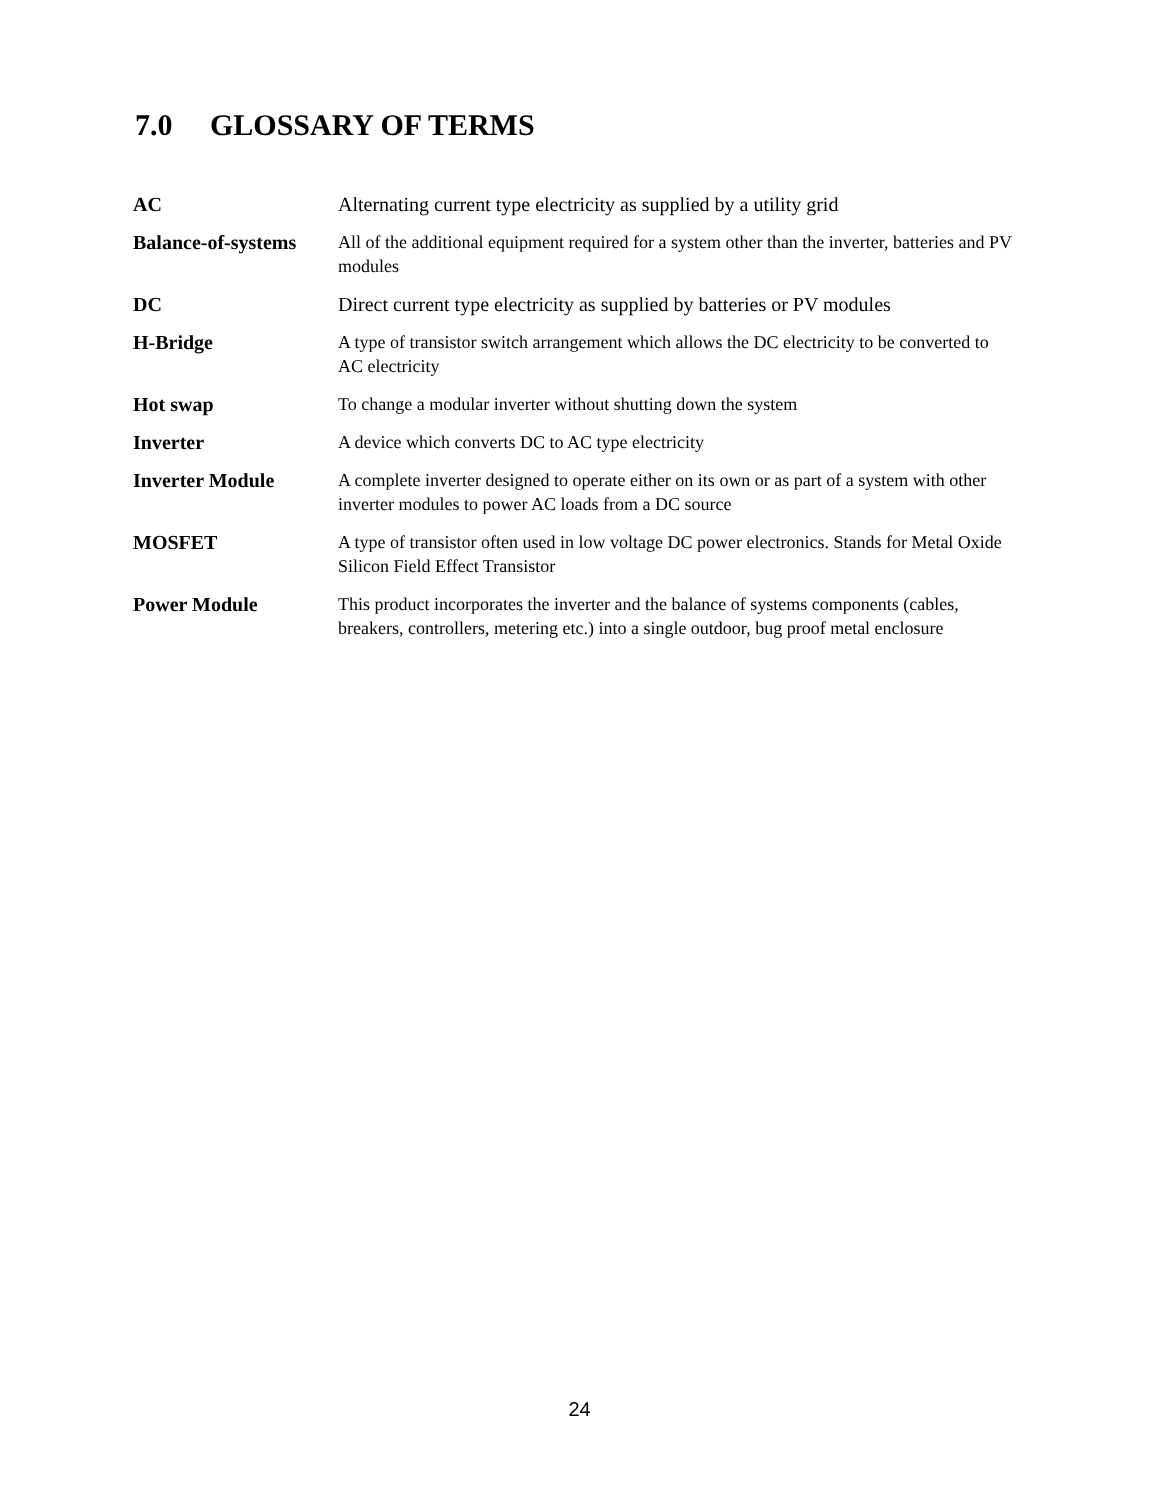7.0 GLOSSARY OF TERMS
| AC | Alternating current type electricity as supplied by a utility grid |
| Balance-of-systems | All of the additional equipment required for a system other than the inverter, batteries and PV modules |
| DC | Direct current type electricity as supplied by batteries or PV modules |
| H-Bridge | A type of transistor switch arrangement which allows the DC electricity to be converted to AC electricity |
| Hot swap | To change a modular inverter without shutting down the system |
| Inverter | A device which converts DC to AC type electricity |
| Inverter Module | A complete inverter designed to operate either on its own or as part of a system with other inverter modules to power AC loads from a DC source |
| MOSFET | A type of transistor often used in low voltage DC power electronics. Stands for Metal Oxide Silicon Field Effect Transistor |
| Power Module | This product incorporates the inverter and the balance of systems components (cables, breakers, controllers, metering etc.) into a single outdoor, bug proof metal enclosure |
24